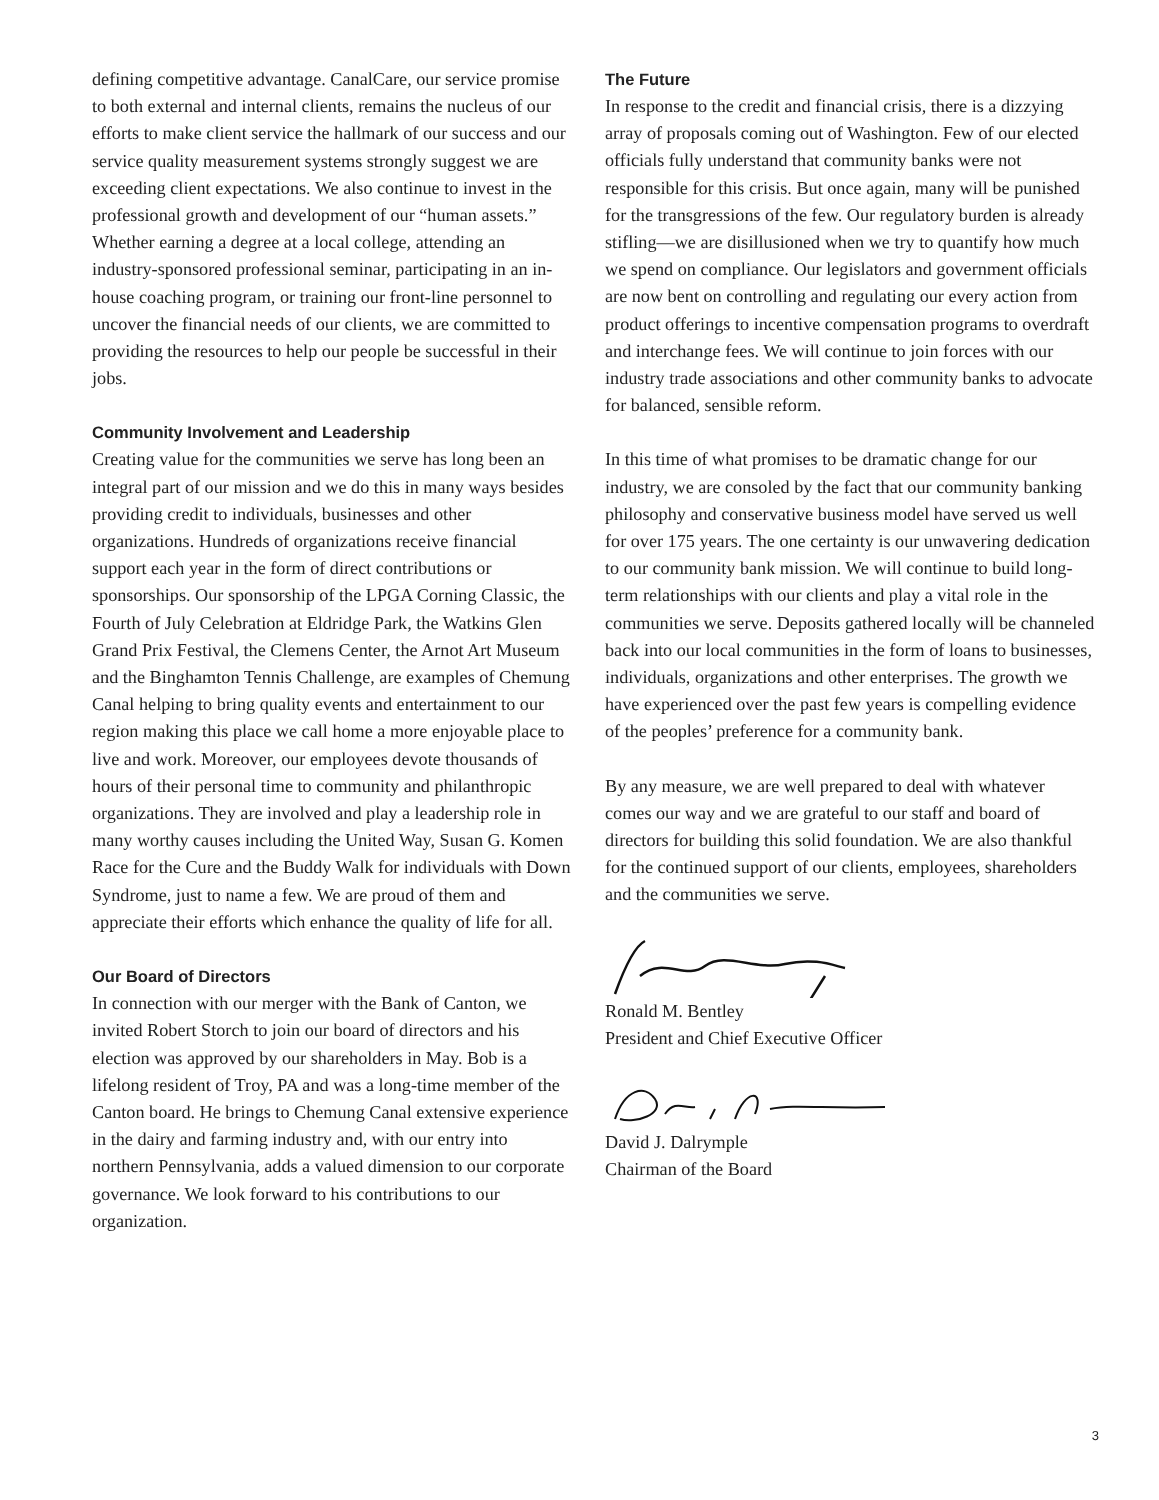defining competitive advantage. CanalCare, our service promise to both external and internal clients, remains the nucleus of our efforts to make client service the hallmark of our success and our service quality measurement systems strongly suggest we are exceeding client expectations. We also continue to invest in the professional growth and development of our “human assets.” Whether earning a degree at a local college, attending an industry-sponsored professional seminar, participating in an in-house coaching program, or training our front-line personnel to uncover the financial needs of our clients, we are committed to providing the resources to help our people be successful in their jobs.
Community Involvement and Leadership
Creating value for the communities we serve has long been an integral part of our mission and we do this in many ways besides providing credit to individuals, businesses and other organizations. Hundreds of organizations receive financial support each year in the form of direct contributions or sponsorships. Our sponsorship of the LPGA Corning Classic, the Fourth of July Celebration at Eldridge Park, the Watkins Glen Grand Prix Festival, the Clemens Center, the Arnot Art Museum and the Binghamton Tennis Challenge, are examples of Chemung Canal helping to bring quality events and entertainment to our region making this place we call home a more enjoyable place to live and work. Moreover, our employees devote thousands of hours of their personal time to community and philanthropic organizations. They are involved and play a leadership role in many worthy causes including the United Way, Susan G. Komen Race for the Cure and the Buddy Walk for individuals with Down Syndrome, just to name a few. We are proud of them and appreciate their efforts which enhance the quality of life for all.
Our Board of Directors
In connection with our merger with the Bank of Canton, we invited Robert Storch to join our board of directors and his election was approved by our shareholders in May. Bob is a lifelong resident of Troy, PA and was a long-time member of the Canton board. He brings to Chemung Canal extensive experience in the dairy and farming industry and, with our entry into northern Pennsylvania, adds a valued dimension to our corporate governance. We look forward to his contributions to our organization.
The Future
In response to the credit and financial crisis, there is a dizzying array of proposals coming out of Washington. Few of our elected officials fully understand that community banks were not responsible for this crisis. But once again, many will be punished for the transgressions of the few. Our regulatory burden is already stifling—we are disillusioned when we try to quantify how much we spend on compliance. Our legislators and government officials are now bent on controlling and regulating our every action from product offerings to incentive compensation programs to overdraft and interchange fees. We will continue to join forces with our industry trade associations and other community banks to advocate for balanced, sensible reform.
In this time of what promises to be dramatic change for our industry, we are consoled by the fact that our community banking philosophy and conservative business model have served us well for over 175 years. The one certainty is our unwavering dedication to our community bank mission. We will continue to build long-term relationships with our clients and play a vital role in the communities we serve. Deposits gathered locally will be channeled back into our local communities in the form of loans to businesses, individuals, organizations and other enterprises. The growth we have experienced over the past few years is compelling evidence of the peoples’ preference for a community bank.
By any measure, we are well prepared to deal with whatever comes our way and we are grateful to our staff and board of directors for building this solid foundation. We are also thankful for the continued support of our clients, employees, shareholders and the communities we serve.
Ronald M. Bentley
President and Chief Executive Officer
David J. Dalrymple
Chairman of the Board
3